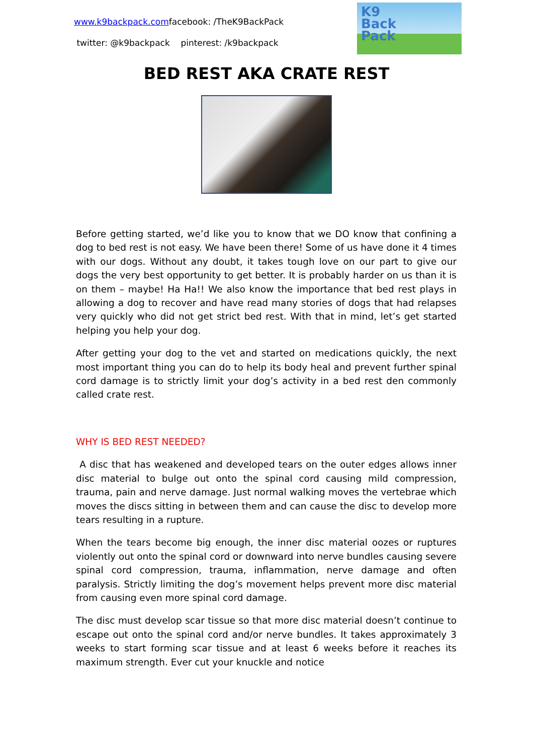www.k9backpack.comfacebook: /TheK9BackPack
twitter: @k9backpack pinterest: /k9backpack
K9
Back
Pack
BED REST AKA CRATE REST
Before getting started, we’d like you to know that we DO know that confining a dog to bed rest is not easy. We have been there! Some of us have done it 4 times with our dogs. Without any doubt, it takes tough love on our part to give our dogs the very best opportunity to get better. It is probably harder on us than it is on them – maybe! Ha Ha!! We also know the importance that bed rest plays in allowing a dog to recover and have read many stories of dogs that had relapses very quickly who did not get strict bed rest. With that in mind, let’s get started helping you help your dog.
After getting your dog to the vet and started on medications quickly, the next most important thing you can do to help its body heal and prevent further spinal cord damage is to strictly limit your dog’s activity in a bed rest den commonly called crate rest.
WHY IS BED REST NEEDED?
A disc that has weakened and developed tears on the outer edges allows inner disc material to bulge out onto the spinal cord causing mild compression, trauma, pain and nerve damage. Just normal walking moves the vertebrae which moves the discs sitting in between them and can cause the disc to develop more tears resulting in a rupture.
When the tears become big enough, the inner disc material oozes or ruptures violently out onto the spinal cord or downward into nerve bundles causing severe spinal cord compression, trauma, inflammation, nerve damage and often paralysis. Strictly limiting the dog’s movement helps prevent more disc material from causing even more spinal cord damage.
The disc must develop scar tissue so that more disc material doesn’t continue to escape out onto the spinal cord and/or nerve bundles. It takes approximately 3 weeks to start forming scar tissue and at least 6 weeks before it reaches its maximum strength. Ever cut your knuckle and notice